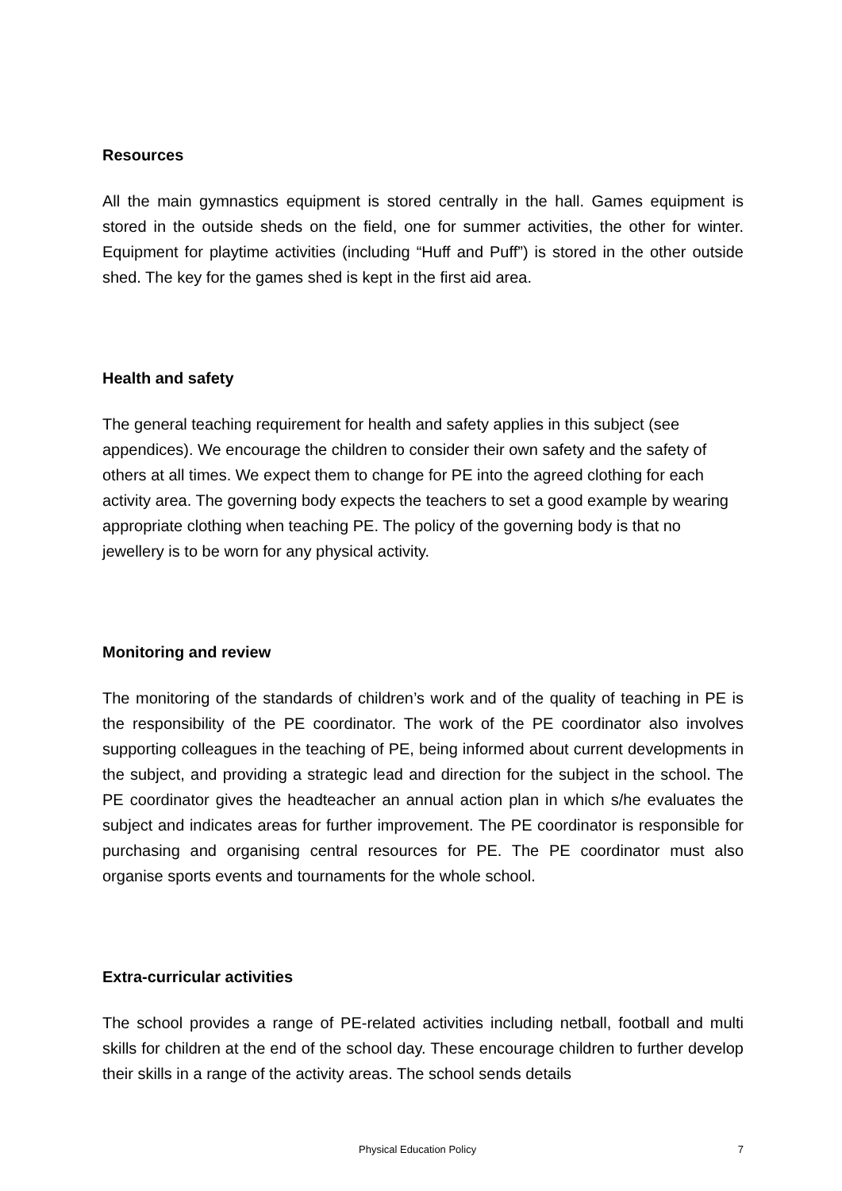Resources
All the main gymnastics equipment is stored centrally in the hall. Games equipment is stored in the outside sheds on the field, one for summer activities, the other for winter. Equipment for playtime activities (including “Huff and Puff”) is stored in the other outside shed. The key for the games shed is kept in the first aid area.
Health and safety
The general teaching requirement for health and safety applies in this subject (see appendices). We encourage the children to consider their own safety and the safety of others at all times. We expect them to change for PE into the agreed clothing for each activity area. The governing body expects the teachers to set a good example by wearing appropriate clothing when teaching PE. The policy of the governing body is that no jewellery is to be worn for any physical activity.
Monitoring and review
The monitoring of the standards of children’s work and of the quality of teaching in PE is the responsibility of the PE coordinator. The work of the PE coordinator also involves supporting colleagues in the teaching of PE, being informed about current developments in the subject, and providing a strategic lead and direction for the subject in the school. The PE coordinator gives the headteacher an annual action plan in which s/he evaluates the subject and indicates areas for further improvement. The PE coordinator is responsible for purchasing and organising central resources for PE. The PE coordinator must also organise sports events and tournaments for the whole school.
Extra-curricular activities
The school provides a range of PE-related activities including netball, football and multi skills for children at the end of the school day. These encourage children to further develop their skills in a range of the activity areas. The school sends details
Physical Education Policy 7